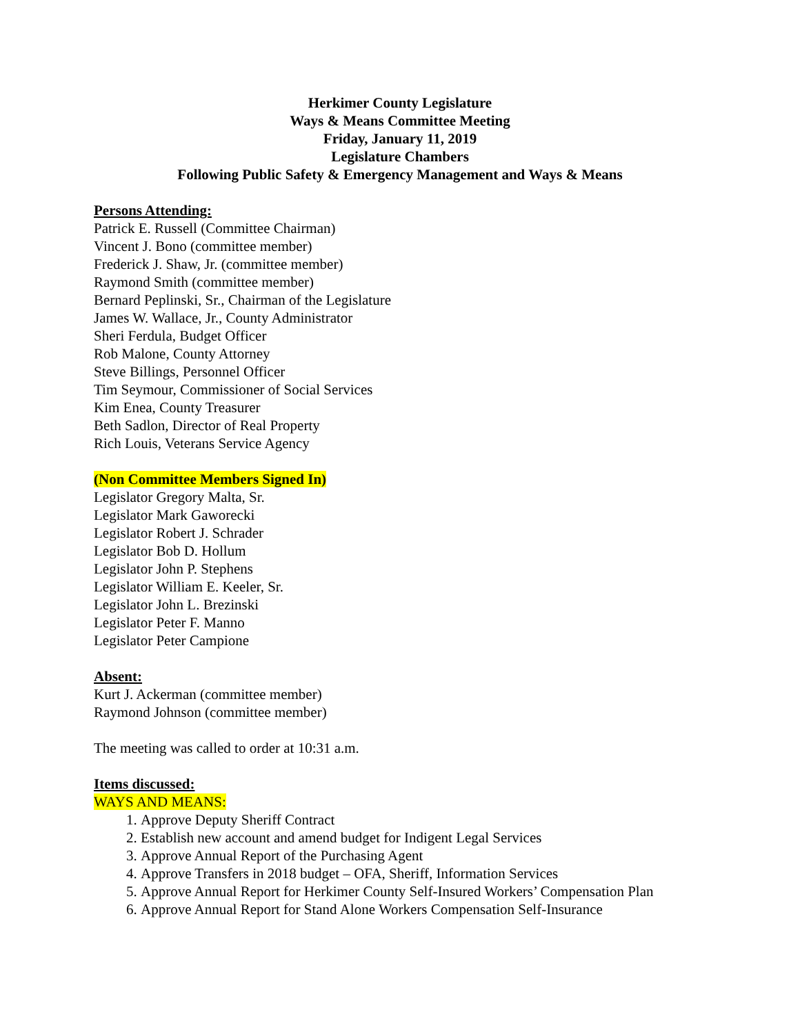Herkimer County Legislature
Ways & Means Committee Meeting
Friday, January 11, 2019
Legislature Chambers
Following Public Safety & Emergency Management and Ways & Means
Persons Attending:
Patrick E. Russell (Committee Chairman)
Vincent J. Bono (committee member)
Frederick J. Shaw, Jr. (committee member)
Raymond Smith (committee member)
Bernard Peplinski, Sr., Chairman of the Legislature
James W. Wallace, Jr., County Administrator
Sheri Ferdula, Budget Officer
Rob Malone, County Attorney
Steve Billings, Personnel Officer
Tim Seymour, Commissioner of Social Services
Kim Enea, County Treasurer
Beth Sadlon, Director of Real Property
Rich Louis, Veterans Service Agency
(Non Committee Members Signed In)
Legislator Gregory Malta, Sr.
Legislator Mark Gaworecki
Legislator Robert J. Schrader
Legislator Bob D. Hollum
Legislator John P. Stephens
Legislator William E. Keeler, Sr.
Legislator John L. Brezinski
Legislator Peter F. Manno
Legislator Peter Campione
Absent:
Kurt J. Ackerman (committee member)
Raymond Johnson (committee member)
The meeting was called to order at 10:31 a.m.
Items discussed:
WAYS AND MEANS:
1. Approve Deputy Sheriff Contract
2. Establish new account and amend budget for Indigent Legal Services
3. Approve Annual Report of the Purchasing Agent
4. Approve Transfers in 2018 budget – OFA, Sheriff, Information Services
5. Approve Annual Report for Herkimer County Self-Insured Workers’ Compensation Plan
6. Approve Annual Report for Stand Alone Workers Compensation Self-Insurance